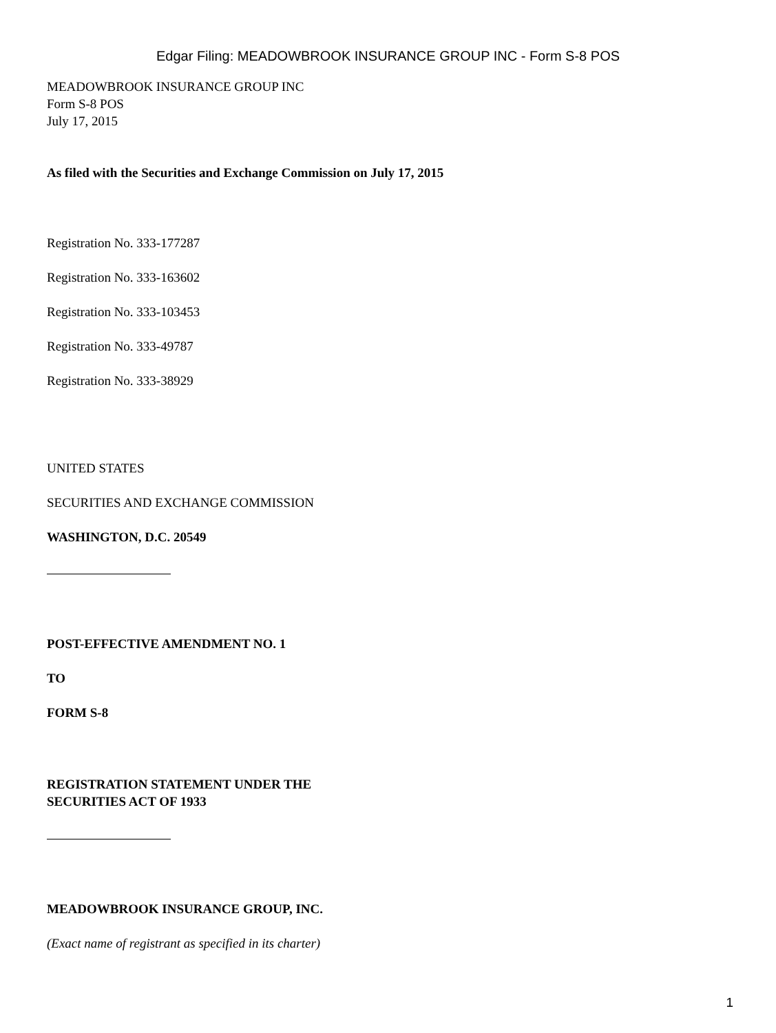Edgar Filing: MEADOWBROOK INSURANCE GROUP INC - Form S-8 POS
MEADOWBROOK INSURANCE GROUP INC
Form S-8 POS
July 17, 2015
As filed with the Securities and Exchange Commission on July 17, 2015
Registration No. 333-177287
Registration No. 333-163602
Registration No. 333-103453
Registration No. 333-49787
Registration No. 333-38929
UNITED STATES
SECURITIES AND EXCHANGE COMMISSION
WASHINGTON, D.C. 20549
POST-EFFECTIVE AMENDMENT NO. 1
TO
FORM S-8
REGISTRATION STATEMENT UNDER THE
SECURITIES ACT OF 1933
MEADOWBROOK INSURANCE GROUP, INC.
(Exact name of registrant as specified in its charter)
1